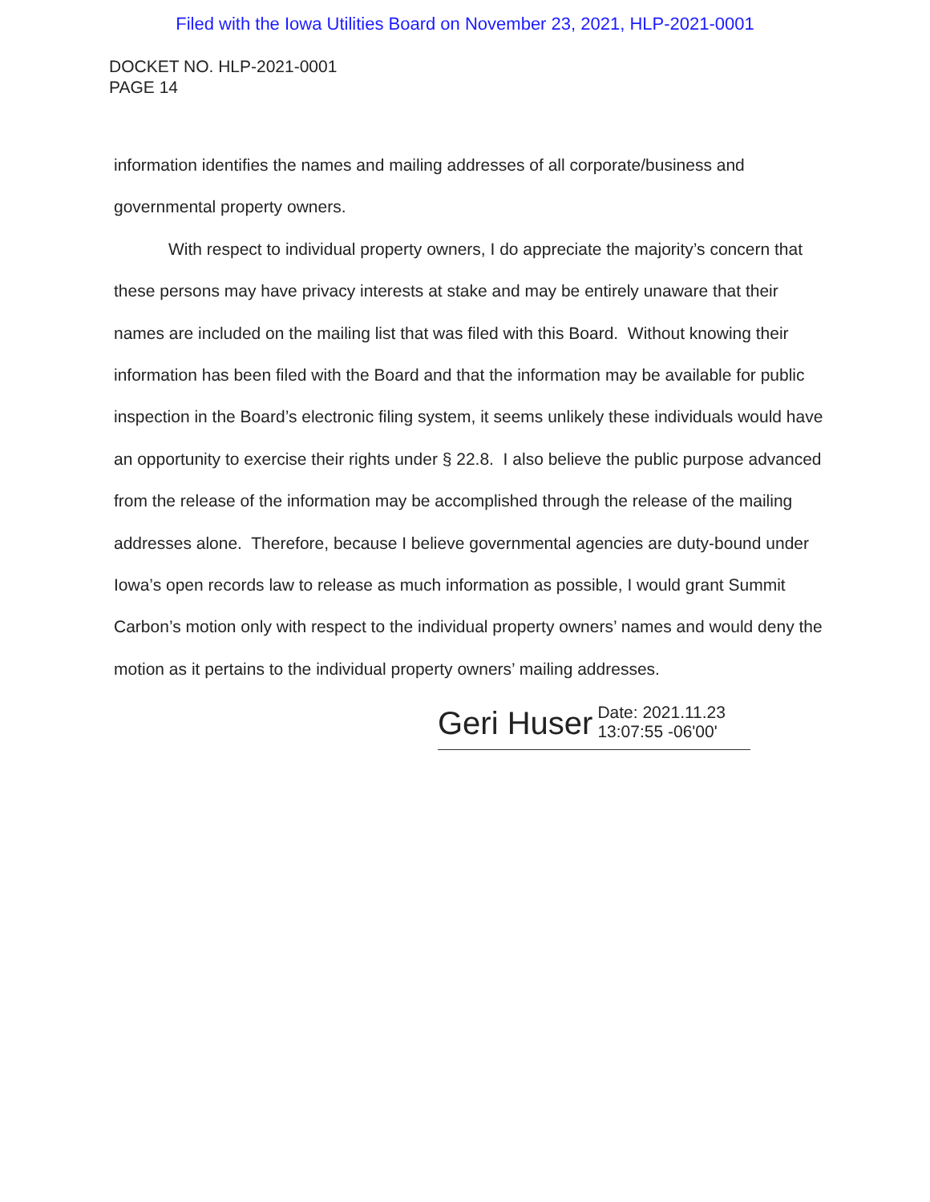Filed with the Iowa Utilities Board on November 23, 2021, HLP-2021-0001
DOCKET NO. HLP-2021-0001
PAGE 14
information identifies the names and mailing addresses of all corporate/business and governmental property owners.
With respect to individual property owners, I do appreciate the majority’s concern that these persons may have privacy interests at stake and may be entirely unaware that their names are included on the mailing list that was filed with this Board. Without knowing their information has been filed with the Board and that the information may be available for public inspection in the Board’s electronic filing system, it seems unlikely these individuals would have an opportunity to exercise their rights under § 22.8. I also believe the public purpose advanced from the release of the information may be accomplished through the release of the mailing addresses alone. Therefore, because I believe governmental agencies are duty-bound under Iowa’s open records law to release as much information as possible, I would grant Summit Carbon’s motion only with respect to the individual property owners’ names and would deny the motion as it pertains to the individual property owners’ mailing addresses.
Geri Huser Date: 2021.11.23
13:07:55 -06'00'